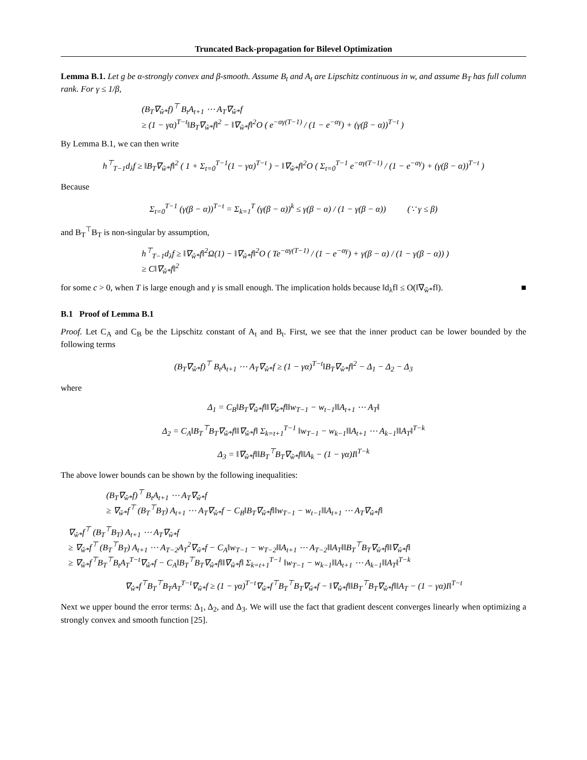Truncated Back-propagation for Bilevel Optimization
Lemma B.1. Let g be α-strongly convex and β-smooth. Assume B<sub>t</sub> and A<sub>t</sub> are Lipschitz continuous in w, and assume B<sub>T</sub> has full column rank. For γ ≤ 1/β,
(B<sub>T</sub>∇<sub>ŵ*</sub>f)<sup>⊤</sup> B<sub>t</sub>A<sub>t+1</sub> ⋯ A<sub>T</sub>∇<sub>ŵ*</sub>f
≥ (1 − γα)<sup>T−t</sup>‖B<sub>T</sub>∇<sub>ŵ*</sub>f‖<sup>2</sup> − ‖∇<sub>ŵ*</sub>f‖<sup>2</sup>O ( e<sup>−αγ(T−1)</sup> / (1 − e<sup>−αγ</sup>) + (γ(β − α))<sup>T−t</sup> )
By Lemma B.1, we can then write
h<sup>⊤</sup><sub>T−1</sub>d<sub>λ</sub>f ≥ ‖B<sub>T</sub>∇<sub>ŵ*</sub>f‖<sup>2</sup> ( 1 + Σ<sub>t=0</sub><sup>T−1</sup>(1 − γα)<sup>T−t</sup> ) − ‖∇<sub>ŵ*</sub>f‖<sup>2</sup>O ( Σ<sub>t=0</sub><sup>T−1</sup> e<sup>−αγ(T−1)</sup> / (1 − e<sup>−αγ</sup>) + (γ(β − α))<sup>T−t</sup> )
Because
Σ<sub>t=0</sub><sup>T−1</sup> (γ(β − α))<sup>T−t</sup> = Σ<sub>k=1</sub><sup>T</sup> (γ(β − α))<sup>k</sup> ≤ γ(β − α) / (1 − γ(β − α)) (∵ γ ≤ β)
and B<sub>T</sub><sup>⊤</sup>B<sub>T</sub> is non-singular by assumption,
h<sup>⊤</sup><sub>T−1</sub>d<sub>λ</sub>f ≥ ‖∇<sub>ŵ*</sub>f‖<sup>2</sup>Ω(1) − ‖∇<sub>ŵ*</sub>f‖<sup>2</sup>O ( Te<sup>−αγ(T−1)</sup> / (1 − e<sup>−αγ</sup>) + γ(β − α) / (1 − γ(β − α)) )
≥ C‖∇<sub>ŵ*</sub>f‖<sup>2</sup>
for some c > 0, when T is large enough and γ is small enough. The implication holds because ‖d<sub>λ</sub>f‖ ≤ O(‖∇<sub>ŵ*</sub>f‖). ■
B.1 Proof of Lemma B.1
Proof. Let C<sub>A</sub> and C<sub>B</sub> be the Lipschitz constant of A<sub>t</sub> and B<sub>t</sub>. First, we see that the inner product can be lower bounded by the following terms
(B<sub>T</sub>∇<sub>ŵ*</sub>f)<sup>⊤</sup> B<sub>t</sub>A<sub>t+1</sub> ⋯ A<sub>T</sub>∇<sub>ŵ*</sub>f ≥ (1 − γα)<sup>T−t</sup>‖B<sub>T</sub>∇<sub>ŵ*</sub>f‖<sup>2</sup> − Δ<sub>1</sub> − Δ<sub>2</sub> − Δ<sub>3</sub>
where
Δ<sub>1</sub> = C<sub>B</sub>‖B<sub>T</sub>∇<sub>ŵ*</sub>f‖‖∇<sub>ŵ*</sub>f‖‖w<sub>T−1</sub> − w<sub>t−1</sub>‖‖A<sub>t+1</sub> ⋯ A<sub>T</sub>‖
Δ<sub>2</sub> = C<sub>A</sub>‖B<sub>T</sub><sup>⊤</sup>B<sub>T</sub>∇<sub>ŵ*</sub>f‖‖∇<sub>ŵ*</sub>f‖ Σ<sub>k=t+1</sub><sup>T−1</sup> ‖w<sub>T−1</sub> − w<sub>k−1</sub>‖‖A<sub>t+1</sub> ⋯ A<sub>k−1</sub>‖‖A<sub>T</sub>‖<sup>T−k</sup>
Δ<sub>3</sub> = ‖∇<sub>ŵ*</sub>f‖‖B<sub>T</sub><sup>⊤</sup>B<sub>T</sub>∇<sub>ŵ*</sub>f‖‖A<sub>k</sub> − (1 − γα)I‖<sup>T−k</sup>
The above lower bounds can be shown by the following inequalities:
(B<sub>T</sub>∇<sub>ŵ*</sub>f)<sup>⊤</sup> B<sub>t</sub>A<sub>t+1</sub> ⋯ A<sub>T</sub>∇<sub>ŵ*</sub>f
≥ ∇<sub>ŵ*</sub>f<sup>⊤</sup> (B<sub>T</sub><sup>⊤</sup>B<sub>T</sub>) A<sub>t+1</sub> ⋯ A<sub>T</sub>∇<sub>ŵ*</sub>f − C<sub>B</sub>‖B<sub>T</sub>∇<sub>ŵ*</sub>f‖‖w<sub>T−1</sub> − w<sub>t−1</sub>‖‖A<sub>t+1</sub> ⋯ A<sub>T</sub>∇<sub>ŵ*</sub>f‖
∇<sub>ŵ*</sub>f<sup>⊤</sup> (B<sub>T</sub><sup>⊤</sup>B<sub>T</sub>) A<sub>t+1</sub> ⋯ A<sub>T</sub>∇<sub>ŵ*</sub>f
≥ ∇<sub>ŵ*</sub>f<sup>⊤</sup> (B<sub>T</sub><sup>⊤</sup>B<sub>T</sub>) A<sub>t+1</sub> ⋯ A<sub>T−2</sub>A<sub>T</sub><sup>2</sup>∇<sub>ŵ*</sub>f − C<sub>A</sub>‖w<sub>T−1</sub> − w<sub>T−2</sub>‖‖A<sub>t+1</sub> ⋯ A<sub>T−2</sub>‖‖A<sub>T</sub>‖‖B<sub>T</sub><sup>⊤</sup>B<sub>T</sub>∇<sub>ŵ*</sub>f‖‖∇<sub>ŵ*</sub>f‖
≥ ∇<sub>ŵ*</sub>f<sup>⊤</sup>B<sub>T</sub><sup>⊤</sup>B<sub>t</sub>A<sub>T</sub><sup>T−t</sup>∇<sub>ŵ*</sub>f − C<sub>A</sub>‖B<sub>T</sub><sup>⊤</sup>B<sub>T</sub>∇<sub>ŵ*</sub>f‖‖∇<sub>ŵ*</sub>f‖ Σ<sub>k=t+1</sub><sup>T−1</sup> ‖w<sub>T−1</sub> − w<sub>k−1</sub>‖‖A<sub>t+1</sub> ⋯ A<sub>k−1</sub>‖‖A<sub>T</sub>‖<sup>T−k</sup>
∇<sub>ŵ*</sub>f<sup>⊤</sup>B<sub>T</sub><sup>⊤</sup>B<sub>T</sub>A<sub>T</sub><sup>T−t</sup>∇<sub>ŵ*</sub>f ≥ (1 − γα)<sup>T−t</sup>∇<sub>ŵ*</sub>f<sup>⊤</sup>B<sub>T</sub><sup>⊤</sup>B<sub>T</sub>∇<sub>ŵ*</sub>f − ‖∇<sub>ŵ*</sub>f‖‖B<sub>T</sub><sup>⊤</sup>B<sub>T</sub>∇<sub>ŵ*</sub>f‖‖A<sub>T</sub> − (1 − γα)I‖<sup>T−t</sup>
Next we upper bound the error terms: Δ<sub>1</sub>, Δ<sub>2</sub>, and Δ<sub>3</sub>. We will use the fact that gradient descent converges linearly when optimizing a strongly convex and smooth function [25].